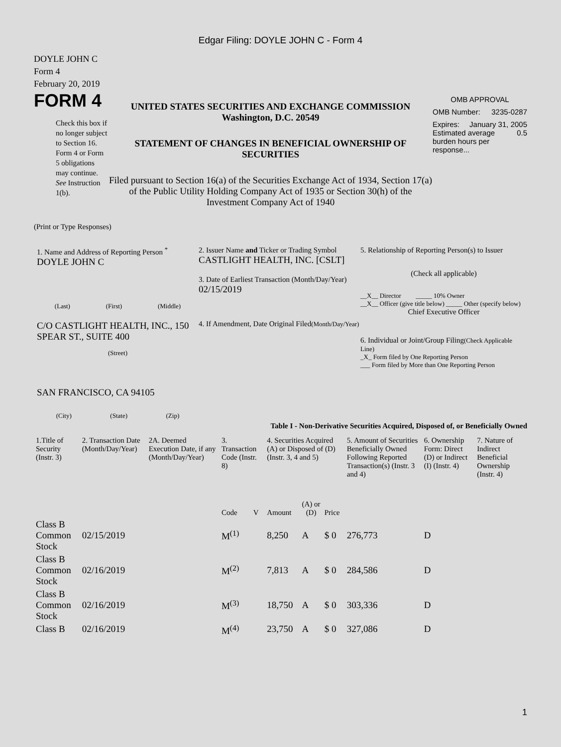Edgar Filing: DOYLE JOHN C - Form 4
DOYLE JOHN C
Form 4
February 20, 2019
FORM 4
Check this box if no longer subject to Section 16. Form 4 or Form 5 obligations may continue. See Instruction 1(b).
UNITED STATES SECURITIES AND EXCHANGE COMMISSION
Washington, D.C. 20549
STATEMENT OF CHANGES IN BENEFICIAL OWNERSHIP OF SECURITIES
Filed pursuant to Section 16(a) of the Securities Exchange Act of 1934, Section 17(a) of the Public Utility Holding Company Act of 1935 or Section 30(h) of the Investment Company Act of 1940
OMB APPROVAL
OMB Number: 3235-0287
Expires: January 31, 2005
Estimated average burden hours per response... 0.5
(Print or Type Responses)
1. Name and Address of Reporting Person <sup>*</sup>
DOYLE JOHN C
(Last) (First) (Middle)
C/O CASTLIGHT HEALTH, INC., 150 SPEAR ST., SUITE 400
(Street)
SAN FRANCISCO, CA 94105
(City) (State) (Zip)
2. Issuer Name and Ticker or Trading Symbol
CASTLIGHT HEALTH, INC. [CSLT]
3. Date of Earliest Transaction (Month/Day/Year)
02/15/2019
4. If Amendment, Date Original Filed(Month/Day/Year)
5. Relationship of Reporting Person(s) to Issuer
(Check all applicable)
__X__ Director _____ 10% Owner
__X__ Officer (give title below) _____ Other (specify below)
Chief Executive Officer
6. Individual or Joint/Group Filing(Check Applicable Line)
_X_ Form filed by One Reporting Person
___ Form filed by More than One Reporting Person
Table I - Non-Derivative Securities Acquired, Disposed of, or Beneficially Owned
| 1.Title of Security (Instr. 3) | 2. Transaction Date (Month/Day/Year) | 2A. Deemed Execution Date, if any (Month/Day/Year) | 3. Transaction Code (Instr. 8) | | 4. Securities Acquired (A) or Disposed of (D) (Instr. 3, 4 and 5) | | | 5. Amount of Securities Beneficially Owned Following Reported Transaction(s) (Instr. 3 and 4) | 6. Ownership Form: Direct (D) or Indirect (I) (Instr. 4) | 7. Nature of Indirect Beneficial Ownership (Instr. 4) |
| --- | --- | --- | --- | --- | --- | --- | --- | --- | --- | --- |
| | | | Code | V | Amount | (A) or (D) | Price | | | |
| Class B Common Stock | 02/15/2019 | | M<sup>(1)</sup> | | 8,250 | A | $ 0 | 276,773 | D | |
| Class B Common Stock | 02/16/2019 | | M<sup>(2)</sup> | | 7,813 | A | $ 0 | 284,586 | D | |
| Class B Common Stock | 02/16/2019 | | M<sup>(3)</sup> | | 18,750 | A | $ 0 | 303,336 | D | |
| Class B | 02/16/2019 | | M<sup>(4)</sup> | | 23,750 | A | $ 0 | 327,086 | D | |
1